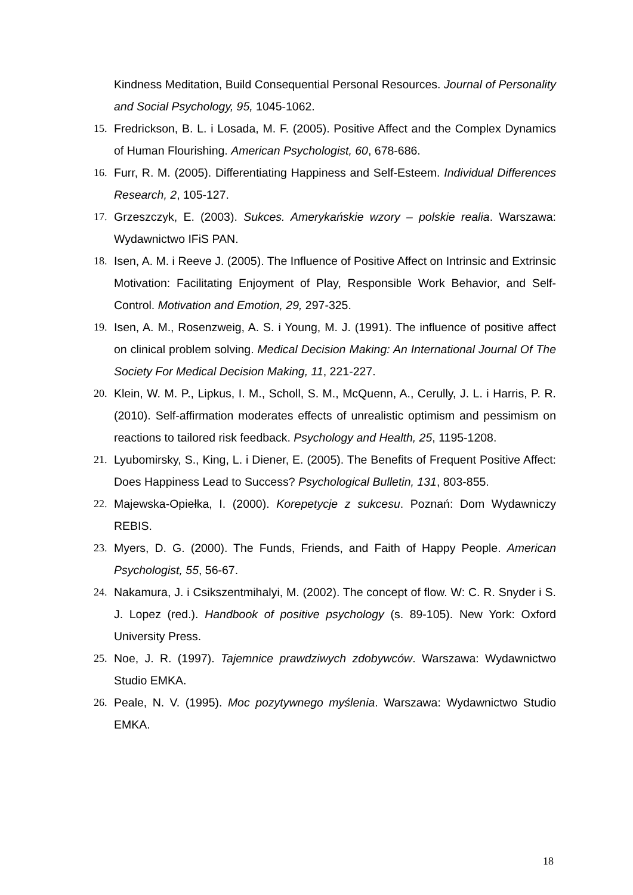Kindness Meditation, Build Consequential Personal Resources. Journal of Personality and Social Psychology, 95, 1045-1062.
15. Fredrickson, B. L. i Losada, M. F. (2005). Positive Affect and the Complex Dynamics of Human Flourishing. American Psychologist, 60, 678-686.
16. Furr, R. M. (2005). Differentiating Happiness and Self-Esteem. Individual Differences Research, 2, 105-127.
17. Grzeszczyk, E. (2003). Sukces. Amerykańskie wzory – polskie realia. Warszawa: Wydawnictwo IFiS PAN.
18. Isen, A. M. i Reeve J. (2005). The Influence of Positive Affect on Intrinsic and Extrinsic Motivation: Facilitating Enjoyment of Play, Responsible Work Behavior, and Self-Control. Motivation and Emotion, 29, 297-325.
19. Isen, A. M., Rosenzweig, A. S. i Young, M. J. (1991). The influence of positive affect on clinical problem solving. Medical Decision Making: An International Journal Of The Society For Medical Decision Making, 11, 221-227.
20. Klein, W. M. P., Lipkus, I. M., Scholl, S. M., McQuenn, A., Cerully, J. L. i Harris, P. R. (2010). Self-affirmation moderates effects of unrealistic optimism and pessimism on reactions to tailored risk feedback. Psychology and Health, 25, 1195-1208.
21. Lyubomirsky, S., King, L. i Diener, E. (2005). The Benefits of Frequent Positive Affect: Does Happiness Lead to Success? Psychological Bulletin, 131, 803-855.
22. Majewska-Opiełka, I. (2000). Korepetycje z sukcesu. Poznań: Dom Wydawniczy REBIS.
23. Myers, D. G. (2000). The Funds, Friends, and Faith of Happy People. American Psychologist, 55, 56-67.
24. Nakamura, J. i Csikszentmihalyi, M. (2002). The concept of flow. W: C. R. Snyder i S. J. Lopez (red.). Handbook of positive psychology (s. 89-105). New York: Oxford University Press.
25. Noe, J. R. (1997). Tajemnice prawdziwych zdobywców. Warszawa: Wydawnictwo Studio EMKA.
26. Peale, N. V. (1995). Moc pozytywnego myślenia. Warszawa: Wydawnictwo Studio EMKA.
18